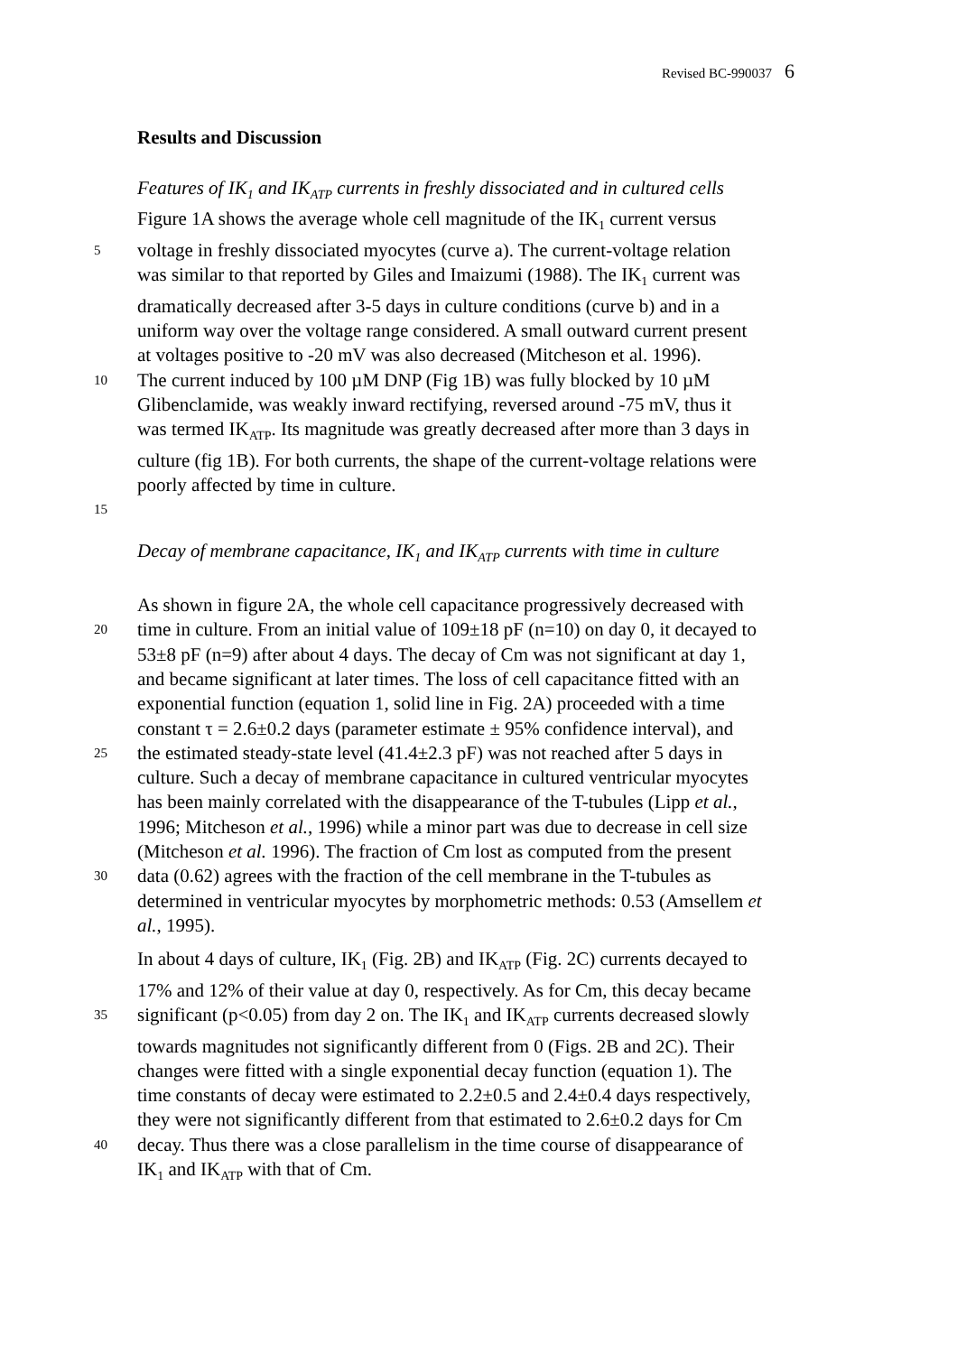Revised BC-990037 6
Results and Discussion
Features of IK<sub>1</sub> and IK<sub>ATP</sub> currents in freshly dissociated and in cultured cells
Figure 1A shows the average whole cell magnitude of the IK<sub>1</sub> current versus
5 voltage in freshly dissociated myocytes (curve a). The current-voltage relation
was similar to that reported by Giles and Imaizumi (1988). The IK<sub>1</sub> current was
dramatically decreased after 3-5 days in culture conditions (curve b) and in a
uniform way over the voltage range considered. A small outward current present
at voltages positive to -20 mV was also decreased (Mitcheson et al. 1996).
10 The current induced by 100 µM DNP (Fig 1B) was fully blocked by 10 µM
Glibenclamide, was weakly inward rectifying, reversed around -75 mV, thus it
was termed IK<sub>ATP</sub>. Its magnitude was greatly decreased after more than 3 days in
culture (fig 1B). For both currents, the shape of the current-voltage relations were
poorly affected by time in culture.
15
Decay of membrane capacitance, IK<sub>1</sub> and IK<sub>ATP</sub> currents with time in culture
As shown in figure 2A, the whole cell capacitance progressively decreased with
20 time in culture. From an initial value of 109±18 pF (n=10) on day 0, it decayed to
53±8 pF (n=9) after about 4 days. The decay of Cm was not significant at day 1,
and became significant at later times. The loss of cell capacitance fitted with an
exponential function (equation 1, solid line in Fig. 2A) proceeded with a time
constant τ = 2.6±0.2 days (parameter estimate ± 95% confidence interval), and
25 the estimated steady-state level (41.4±2.3 pF) was not reached after 5 days in
culture. Such a decay of membrane capacitance in cultured ventricular myocytes
has been mainly correlated with the disappearance of the T-tubules (Lipp et al.,
1996; Mitcheson et al., 1996) while a minor part was due to decrease in cell size
(Mitcheson et al. 1996). The fraction of Cm lost as computed from the present
30 data (0.62) agrees with the fraction of the cell membrane in the T-tubules as
determined in ventricular myocytes by morphometric methods: 0.53 (Amsellem et
al., 1995).
In about 4 days of culture, IK<sub>1</sub> (Fig. 2B) and IK<sub>ATP</sub> (Fig. 2C) currents decayed to
17% and 12% of their value at day 0, respectively. As for Cm, this decay became
35 significant (p<0.05) from day 2 on. The IK<sub>1</sub> and IK<sub>ATP</sub> currents decreased slowly
towards magnitudes not significantly different from 0 (Figs. 2B and 2C). Their
changes were fitted with a single exponential decay function (equation 1). The
time constants of decay were estimated to 2.2±0.5 and 2.4±0.4 days respectively,
they were not significantly different from that estimated to 2.6±0.2 days for Cm
40 decay. Thus there was a close parallelism in the time course of disappearance of
IK<sub>1</sub> and IK<sub>ATP</sub> with that of Cm.